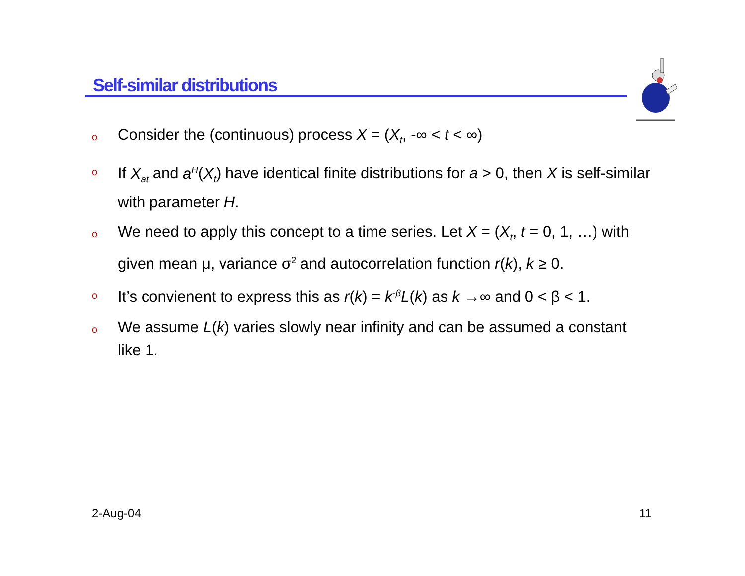Self-similar distributions
o Consider the (continuous) process X = (X<sub>t</sub>, -∞ < t < ∞)
o If X<sub>at</sub> and a<sup>H</sup>(X<sub>t</sub>) have identical finite distributions for a > 0, then X is self-similar with parameter H.
o We need to apply this concept to a time series. Let X = (X<sub>t</sub>, t = 0, 1, …) with given mean μ, variance σ<sup>2</sup> and autocorrelation function r(k), k ≥ 0.
o It’s convienent to express this as r(k) = k<sup>-β</sup>L(k) as k →∞ and 0 < β < 1.
o We assume L(k) varies slowly near infinity and can be assumed a constant like 1.
2-Aug-04 11